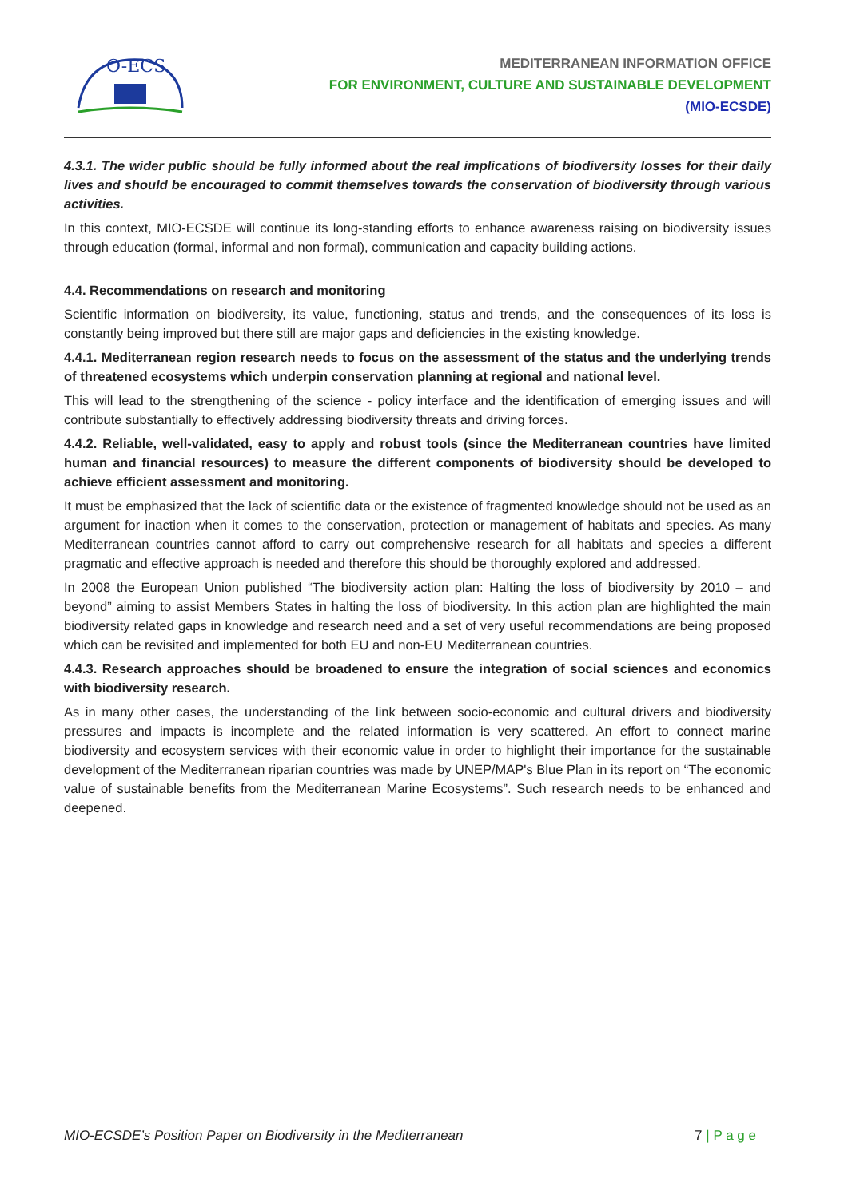O-ECS
MEDITERRANEAN INFORMATION OFFICE
FOR ENVIRONMENT, CULTURE AND SUSTAINABLE DEVELOPMENT
(MIO-ECSDE)
4.3.1. The wider public should be fully informed about the real implications of biodiversity losses for their daily lives and should be encouraged to commit themselves towards the conservation of biodiversity through various activities.
In this context, MIO-ECSDE will continue its long-standing efforts to enhance awareness raising on biodiversity issues through education (formal, informal and non formal), communication and capacity building actions.
4.4. Recommendations on research and monitoring
Scientific information on biodiversity, its value, functioning, status and trends, and the consequences of its loss is constantly being improved but there still are major gaps and deficiencies in the existing knowledge.
4.4.1. Mediterranean region research needs to focus on the assessment of the status and the underlying trends of threatened ecosystems which underpin conservation planning at regional and national level.
This will lead to the strengthening of the science - policy interface and the identification of emerging issues and will contribute substantially to effectively addressing biodiversity threats and driving forces.
4.4.2. Reliable, well-validated, easy to apply and robust tools (since the Mediterranean countries have limited human and financial resources) to measure the different components of biodiversity should be developed to achieve efficient assessment and monitoring.
It must be emphasized that the lack of scientific data or the existence of fragmented knowledge should not be used as an argument for inaction when it comes to the conservation, protection or management of habitats and species. As many Mediterranean countries cannot afford to carry out comprehensive research for all habitats and species a different pragmatic and effective approach is needed and therefore this should be thoroughly explored and addressed.
In 2008 the European Union published “The biodiversity action plan: Halting the loss of biodiversity by 2010 – and beyond” aiming to assist Members States in halting the loss of biodiversity. In this action plan are highlighted the main biodiversity related gaps in knowledge and research need and a set of very useful recommendations are being proposed which can be revisited and implemented for both EU and non-EU Mediterranean countries.
4.4.3. Research approaches should be broadened to ensure the integration of social sciences and economics with biodiversity research.
As in many other cases, the understanding of the link between socio-economic and cultural drivers and biodiversity pressures and impacts is incomplete and the related information is very scattered. An effort to connect marine biodiversity and ecosystem services with their economic value in order to highlight their importance for the sustainable development of the Mediterranean riparian countries was made by UNEP/MAP's Blue Plan in its report on “The economic value of sustainable benefits from the Mediterranean Marine Ecosystems”. Such research needs to be enhanced and deepened.
MIO-ECSDE’s Position Paper on Biodiversity in the Mediterranean 7 | P a g e